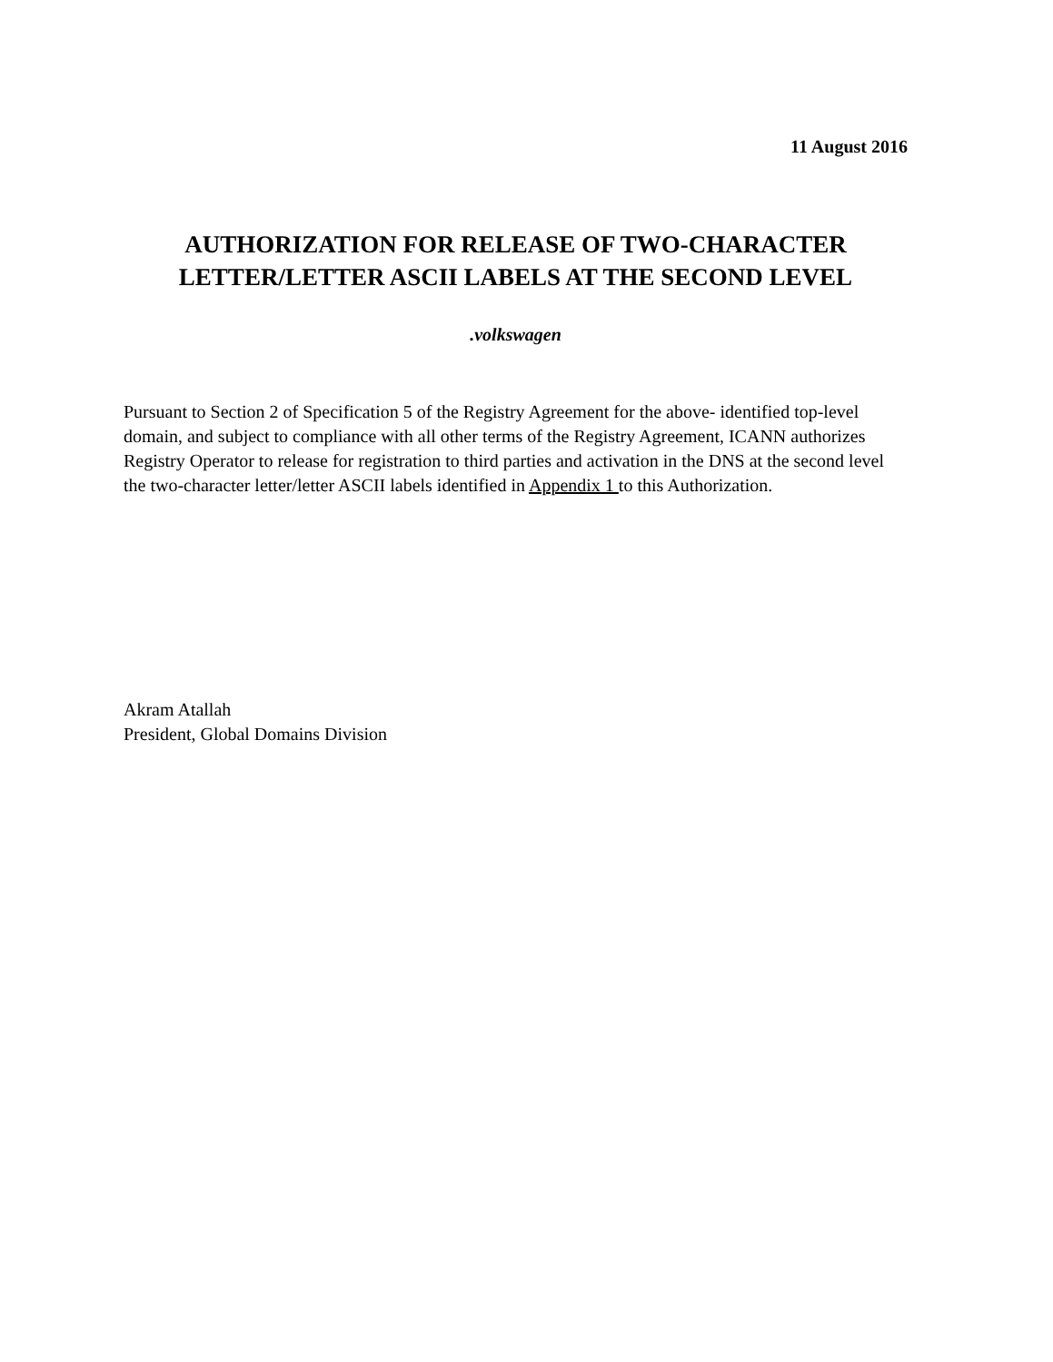11 August 2016
AUTHORIZATION FOR RELEASE OF TWO-CHARACTER
LETTER/LETTER ASCII LABELS AT THE SECOND LEVEL
.volkswagen
Pursuant to Section 2 of Specification 5 of the Registry Agreement for the above- identified top-level domain, and subject to compliance with all other terms of the Registry Agreement, ICANN authorizes Registry Operator to release for registration to third parties and activation in the DNS at the second level the two-character letter/letter ASCII labels identified in Appendix 1 to this Authorization.
Akram Atallah
President, Global Domains Division